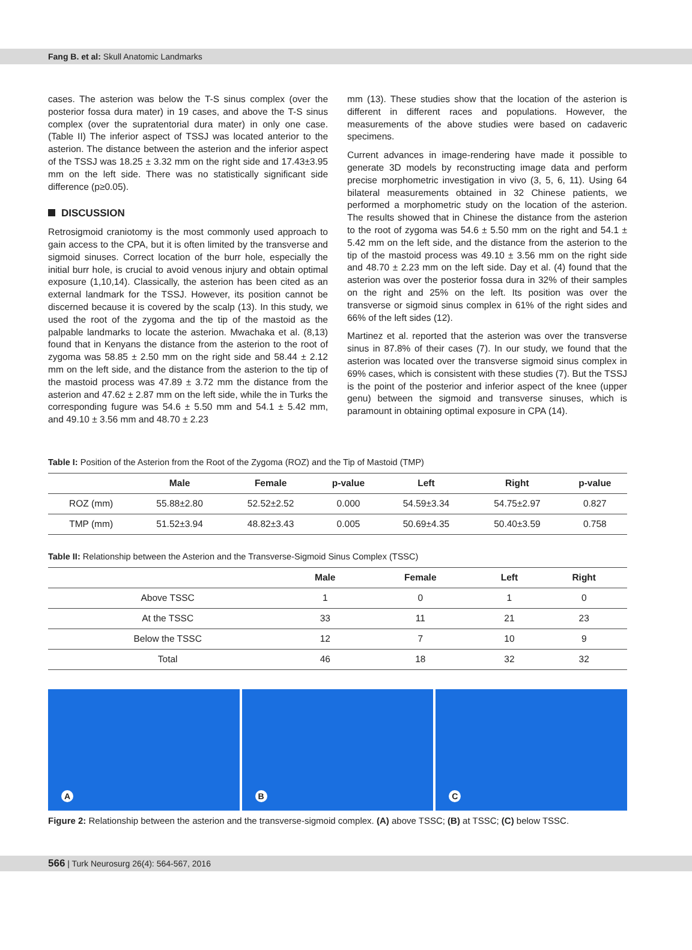Fang B. et al: Skull Anatomic Landmarks
cases. The asterion was below the T-S sinus complex (over the posterior fossa dura mater) in 19 cases, and above the T-S sinus complex (over the supratentorial dura mater) in only one case. (Table II) The inferior aspect of TSSJ was located anterior to the asterion. The distance between the asterion and the inferior aspect of the TSSJ was 18.25 ± 3.32 mm on the right side and 17.43±3.95 mm on the left side. There was no statistically significant side difference (p≥0.05).
DISCUSSION
Retrosigmoid craniotomy is the most commonly used approach to gain access to the CPA, but it is often limited by the transverse and sigmoid sinuses. Correct location of the burr hole, especially the initial burr hole, is crucial to avoid venous injury and obtain optimal exposure (1,10,14). Classically, the asterion has been cited as an external landmark for the TSSJ. However, its position cannot be discerned because it is covered by the scalp (13). In this study, we used the root of the zygoma and the tip of the mastoid as the palpable landmarks to locate the asterion. Mwachaka et al. (8,13) found that in Kenyans the distance from the asterion to the root of zygoma was 58.85 ± 2.50 mm on the right side and 58.44 ± 2.12 mm on the left side, and the distance from the asterion to the tip of the mastoid process was 47.89 ± 3.72 mm the distance from the asterion and 47.62 ± 2.87 mm on the left side, while the in Turks the corresponding fugure was 54.6 ± 5.50 mm and 54.1 ± 5.42 mm, and 49.10 ± 3.56 mm and 48.70 ± 2.23
mm (13). These studies show that the location of the asterion is different in different races and populations. However, the measurements of the above studies were based on cadaveric specimens.
Current advances in image-rendering have made it possible to generate 3D models by reconstructing image data and perform precise morphometric investigation in vivo (3, 5, 6, 11). Using 64 bilateral measurements obtained in 32 Chinese patients, we performed a morphometric study on the location of the asterion. The results showed that in Chinese the distance from the asterion to the root of zygoma was 54.6 ± 5.50 mm on the right and 54.1 ± 5.42 mm on the left side, and the distance from the asterion to the tip of the mastoid process was 49.10 ± 3.56 mm on the right side and 48.70 ± 2.23 mm on the left side. Day et al. (4) found that the asterion was over the posterior fossa dura in 32% of their samples on the right and 25% on the left. Its position was over the transverse or sigmoid sinus complex in 61% of the right sides and 66% of the left sides (12).
Martinez et al. reported that the asterion was over the transverse sinus in 87.8% of their cases (7). In our study, we found that the asterion was located over the transverse sigmoid sinus complex in 69% cases, which is consistent with these studies (7). But the TSSJ is the point of the posterior and inferior aspect of the knee (upper genu) between the sigmoid and transverse sinuses, which is paramount in obtaining optimal exposure in CPA (14).
Table I: Position of the Asterion from the Root of the Zygoma (ROZ) and the Tip of Mastoid (TMP)
| | Male | Female | p-value | Left | Right | p-value |
| --- | --- | --- | --- | --- | --- | --- |
| ROZ (mm) | 55.88±2.80 | 52.52±2.52 | 0.000 | 54.59±3.34 | 54.75±2.97 | 0.827 |
| TMP (mm) | 51.52±3.94 | 48.82±3.43 | 0.005 | 50.69±4.35 | 50.40±3.59 | 0.758 |
Table II: Relationship between the Asterion and the Transverse-Sigmoid Sinus Complex (TSSC)
| | Male | Female | Left | Right |
| --- | --- | --- | --- | --- |
| Above TSSC | 1 | 0 | 1 | 0 |
| At the TSSC | 33 | 11 | 21 | 23 |
| Below the TSSC | 12 | 7 | 10 | 9 |
| Total | 46 | 18 | 32 | 32 |
A
B
C
Figure 2: Relationship between the asterion and the transverse-sigmoid complex. (A) above TSSC; (B) at TSSC; (C) below TSSC.
566 | Turk Neurosurg 26(4): 564-567, 2016